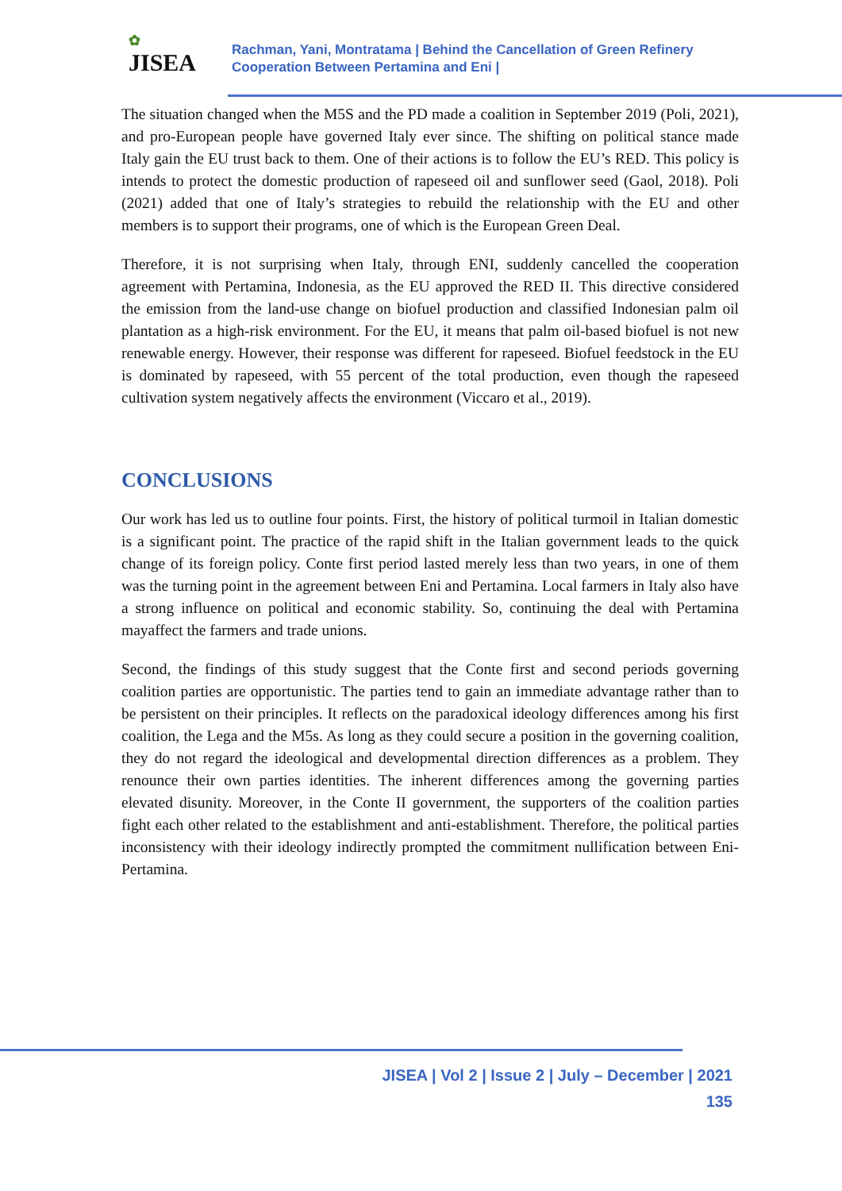✿
JISEA
Rachman, Yani, Montratama | Behind the Cancellation of Green Refinery
Cooperation Between Pertamina and Eni |
The situation changed when the M5S and the PD made a coalition in September 2019 (Poli, 2021), and pro-European people have governed Italy ever since. The shifting on political stance made Italy gain the EU trust back to them. One of their actions is to follow the EU’s RED. This policy is intends to protect the domestic production of rapeseed oil and sunflower seed (Gaol, 2018). Poli (2021) added that one of Italy’s strategies to rebuild the relationship with the EU and other members is to support their programs, one of which is the European Green Deal.
Therefore, it is not surprising when Italy, through ENI, suddenly cancelled the cooperation agreement with Pertamina, Indonesia, as the EU approved the RED II. This directive considered the emission from the land-use change on biofuel production and classified Indonesian palm oil plantation as a high-risk environment. For the EU, it means that palm oil-based biofuel is not new renewable energy. However, their response was different for rapeseed. Biofuel feedstock in the EU is dominated by rapeseed, with 55 percent of the total production, even though the rapeseed cultivation system negatively affects the environment (Viccaro et al., 2019).
CONCLUSIONS
Our work has led us to outline four points. First, the history of political turmoil in Italian domestic is a significant point. The practice of the rapid shift in the Italian government leads to the quick change of its foreign policy. Conte first period lasted merely less than two years, in one of them was the turning point in the agreement between Eni and Pertamina. Local farmers in Italy also have a strong influence on political and economic stability. So, continuing the deal with Pertamina mayaffect the farmers and trade unions.
Second, the findings of this study suggest that the Conte first and second periods governing coalition parties are opportunistic. The parties tend to gain an immediate advantage rather than to be persistent on their principles. It reflects on the paradoxical ideology differences among his first coalition, the Lega and the M5s. As long as they could secure a position in the governing coalition, they do not regard the ideological and developmental direction differences as a problem. They renounce their own parties identities. The inherent differences among the governing parties elevated disunity. Moreover, in the Conte II government, the supporters of the coalition parties fight each other related to the establishment and anti-establishment. Therefore, the political parties inconsistency with their ideology indirectly prompted the commitment nullification between Eni-Pertamina.
JISEA | Vol 2 | Issue 2 | July – December | 2021
135